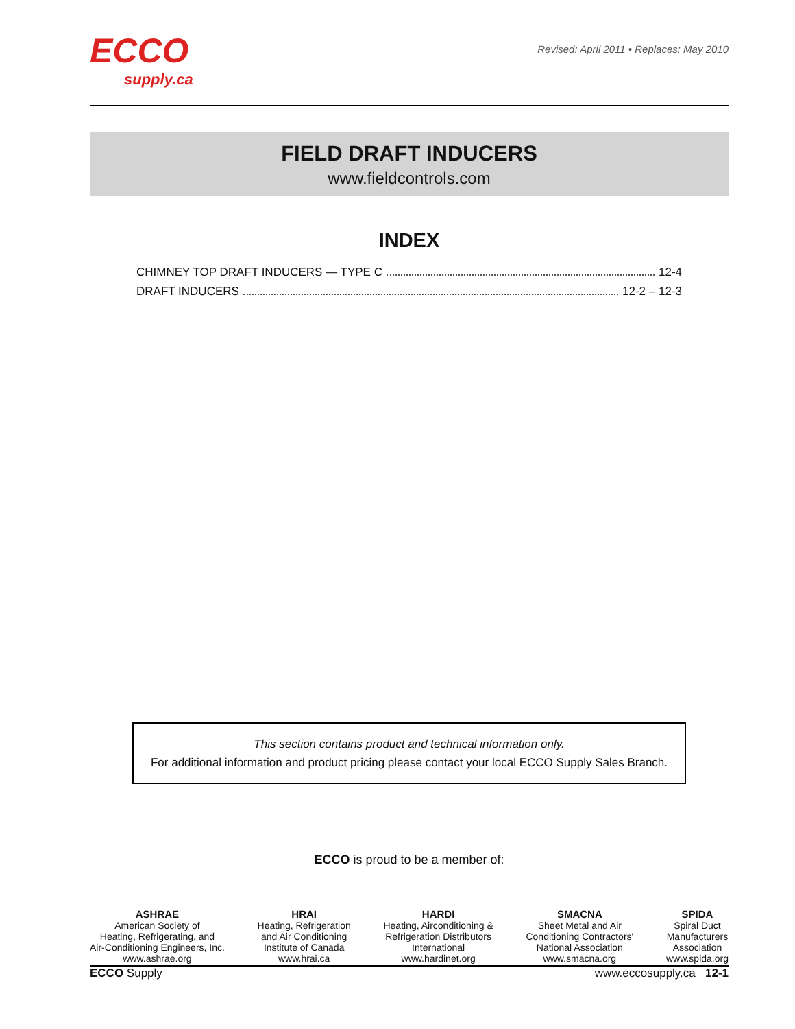ECCO
supply.ca
Revised: April 2011 • Replaces: May 2010
FIELD DRAFT INDUCERS
www.fieldcontrols.com
INDEX
CHIMNEY TOP DRAFT INDUCERS — TYPE C 12-4
DRAFT INDUCERS 12-2 – 12-3
This section contains product and technical information only.
For additional information and product pricing please contact your local ECCO Supply Sales Branch.
ECCO is proud to be a member of:
ASHRAE
American Society of
Heating, Refrigerating, and
Air-Conditioning Engineers, Inc.
www.ashrae.org
HRAI
Heating, Refrigeration
and Air Conditioning
Institute of Canada
www.hrai.ca
HARDI
Heating, Airconditioning &
Refrigeration Distributors
International
www.hardinet.org
SMACNA
Sheet Metal and Air
Conditioning Contractors'
National Association
www.smacna.org
SPIDA
Spiral Duct
Manufacturers
Association
www.spida.org
ECCO Supply www.eccosupply.ca 12-1